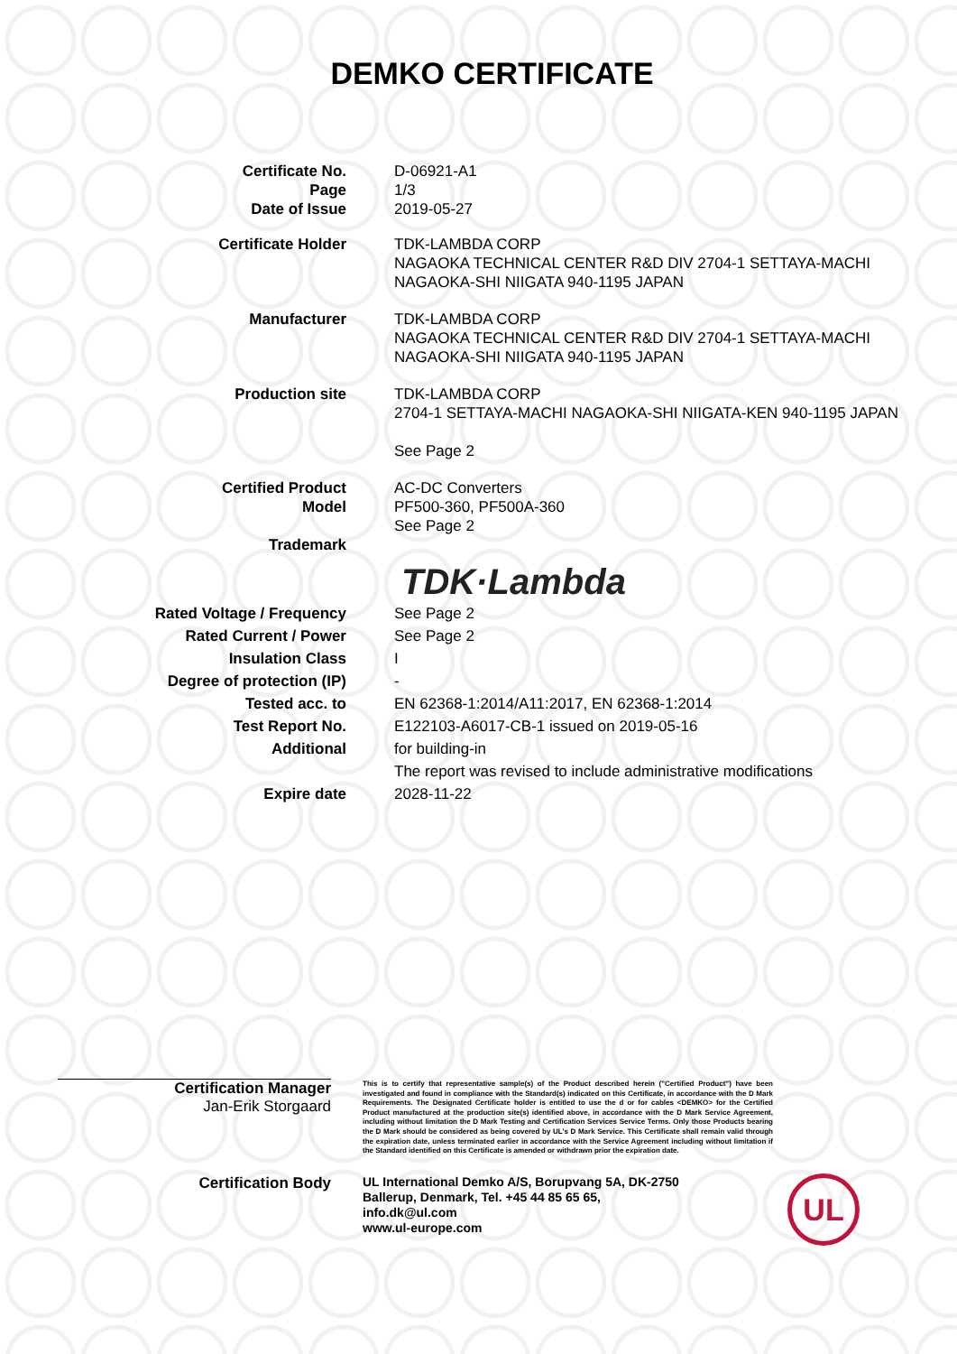DEMKO CERTIFICATE
Certificate No.
Page
Date of Issue
D-06921-A1
1/3
2019-05-27
Certificate Holder TDK-LAMBDA CORP
NAGAOKA TECHNICAL CENTER R&D DIV 2704-1 SETTAYA-MACHI NAGAOKA-SHI NIIGATA 940-1195 JAPAN
Manufacturer TDK-LAMBDA CORP
NAGAOKA TECHNICAL CENTER R&D DIV 2704-1 SETTAYA-MACHI NAGAOKA-SHI NIIGATA 940-1195 JAPAN
Production site TDK-LAMBDA CORP
2704-1 SETTAYA-MACHI NAGAOKA-SHI NIIGATA-KEN 940-1195 JAPAN
See Page 2
Certified Product
Model
Trademark
AC-DC Converters
PF500-360, PF500A-360
See Page 2
TDK·Lambda
Rated Voltage / Frequency
Rated Current / Power
Insulation Class
Degree of protection (IP)
Tested acc. to
Test Report No.
Additional
See Page 2
See Page 2
I
-
EN 62368-1:2014/A11:2017, EN 62368-1:2014
E122103-A6017-CB-1 issued on 2019-05-16
for building-in
The report was revised to include administrative modifications
Expire date 2028-11-22
Certification Manager
Jan-Erik Storgaard
This is to certify that representative sample(s) of the Product described herein ("Certified Product") have been investigated and found in compliance with the Standard(s) indicated on this Certificate, in accordance with the D Mark Requirements. The Designated Certificate holder is entitled to use the d or for cables <DEMKO> for the Certified Product manufactured at the production site(s) identified above, in accordance with the D Mark Service Agreement, including without limitation the D Mark Testing and Certification Services Service Terms. Only those Products bearing the D Mark should be considered as being covered by UL's D Mark Service. This Certificate shall remain valid through the expiration date, unless terminated earlier in accordance with the Service Agreement including without limitation if the Standard identified on this Certificate is amended or withdrawn prior the expiration date.
Certification Body
UL International Demko A/S, Borupvang 5A, DK-2750
Ballerup, Denmark, Tel. +45 44 85 65 65,
info.dk@ul.com
www.ul-europe.com
UL